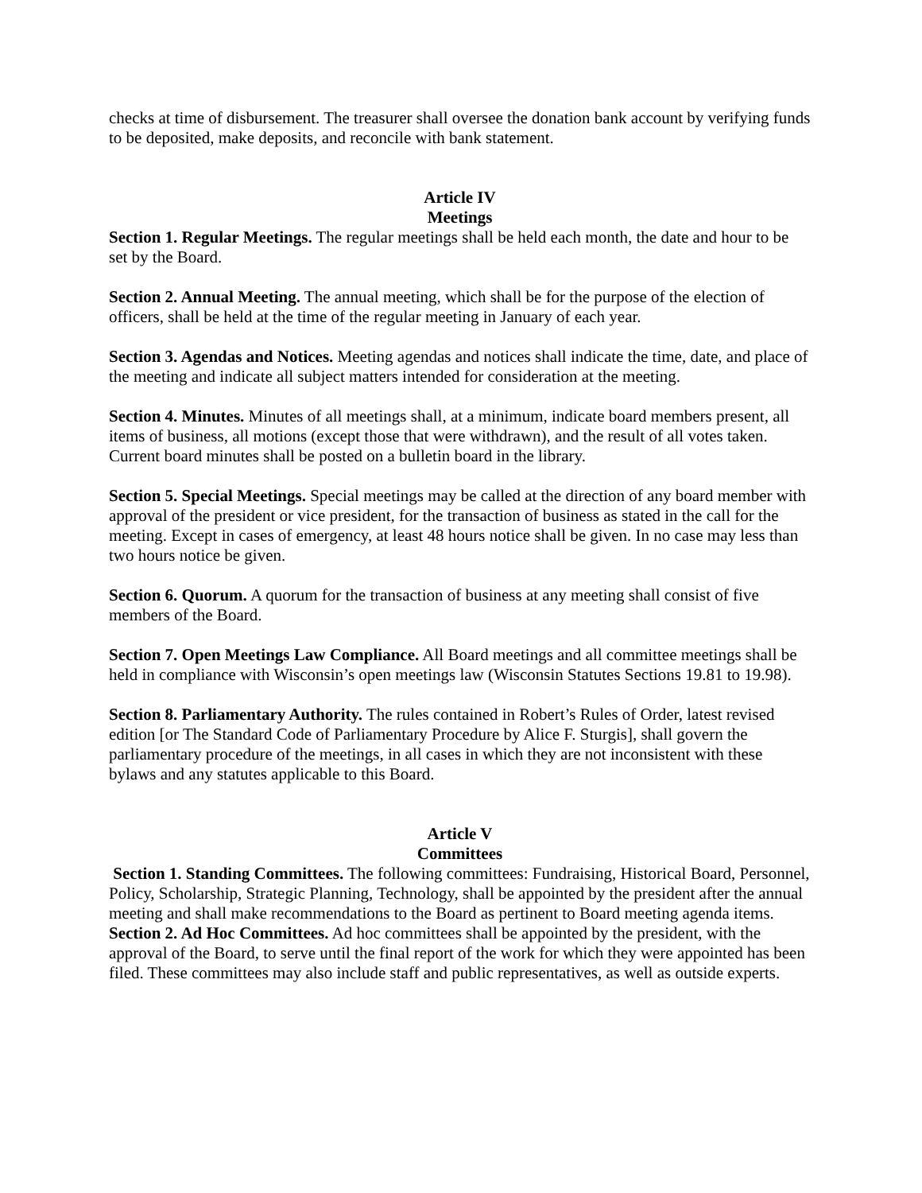checks at time of disbursement. The treasurer shall oversee the donation bank account by verifying funds to be deposited, make deposits, and reconcile with bank statement.
Article IV
Meetings
Section 1. Regular Meetings. The regular meetings shall be held each month, the date and hour to be set by the Board.
Section 2. Annual Meeting. The annual meeting, which shall be for the purpose of the election of officers, shall be held at the time of the regular meeting in January of each year.
Section 3. Agendas and Notices. Meeting agendas and notices shall indicate the time, date, and place of the meeting and indicate all subject matters intended for consideration at the meeting.
Section 4. Minutes. Minutes of all meetings shall, at a minimum, indicate board members present, all items of business, all motions (except those that were withdrawn), and the result of all votes taken. Current board minutes shall be posted on a bulletin board in the library.
Section 5. Special Meetings. Special meetings may be called at the direction of any board member with approval of the president or vice president, for the transaction of business as stated in the call for the meeting. Except in cases of emergency, at least 48 hours notice shall be given. In no case may less than two hours notice be given.
Section 6. Quorum. A quorum for the transaction of business at any meeting shall consist of five members of the Board.
Section 7. Open Meetings Law Compliance. All Board meetings and all committee meetings shall be held in compliance with Wisconsin’s open meetings law (Wisconsin Statutes Sections 19.81 to 19.98).
Section 8. Parliamentary Authority. The rules contained in Robert’s Rules of Order, latest revised edition [or The Standard Code of Parliamentary Procedure by Alice F. Sturgis], shall govern the parliamentary procedure of the meetings, in all cases in which they are not inconsistent with these bylaws and any statutes applicable to this Board.
Article V
Committees
Section 1. Standing Committees. The following committees: Fundraising, Historical Board, Personnel, Policy, Scholarship, Strategic Planning, Technology, shall be appointed by the president after the annual meeting and shall make recommendations to the Board as pertinent to Board meeting agenda items.
Section 2. Ad Hoc Committees. Ad hoc committees shall be appointed by the president, with the approval of the Board, to serve until the final report of the work for which they were appointed has been filed. These committees may also include staff and public representatives, as well as outside experts.